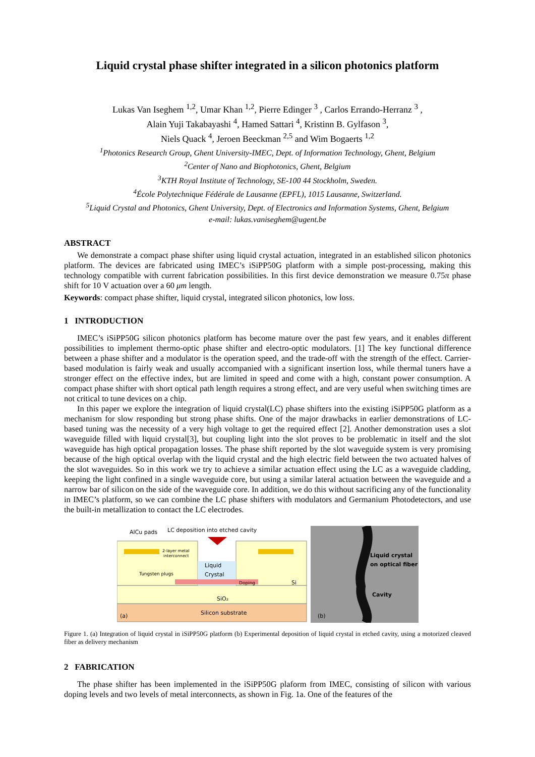Liquid crystal phase shifter integrated in a silicon photonics platform
Lukas Van Iseghem <sup>1,2</sup>, Umar Khan <sup>1,2</sup>, Pierre Edinger <sup>3</sup> , Carlos Errando-Herranz <sup>3</sup> ,
Alain Yuji Takabayashi <sup>4</sup>, Hamed Sattari <sup>4</sup>, Kristinn B. Gylfason <sup>3</sup>,
Niels Quack <sup>4</sup>, Jeroen Beeckman <sup>2,5</sup> and Wim Bogaerts <sup>1,2</sup>
<sup>1</sup> Photonics Research Group, Ghent University-IMEC, Dept. of Information Technology, Ghent, Belgium
<sup>2</sup> Center of Nano and Biophotonics, Ghent, Belgium
<sup>3</sup> KTH Royal Institute of Technology, SE-100 44 Stockholm, Sweden.
<sup>4</sup> École Polytechnique Fédérale de Lausanne (EPFL), 1015 Lausanne, Switzerland.
<sup>5</sup> Liquid Crystal and Photonics, Ghent University, Dept. of Electronics and Information Systems, Ghent, Belgium
e-mail: lukas.vaniseghem@ugent.be
ABSTRACT
We demonstrate a compact phase shifter using liquid crystal actuation, integrated in an established silicon photonics platform. The devices are fabricated using IMEC’s iSiPP50G platform with a simple post-processing, making this technology compatible with current fabrication possibilities. In this first device demonstration we measure 0.75π phase shift for 10 V actuation over a 60 μm length.
Keywords: compact phase shifter, liquid crystal, integrated silicon photonics, low loss.
1 INTRODUCTION
IMEC’s iSiPP50G silicon photonics platform has become mature over the past few years, and it enables different possibilities to implement thermo-optic phase shifter and electro-optic modulators. [1] The key functional difference between a phase shifter and a modulator is the operation speed, and the trade-off with the strength of the effect. Carrier-based modulation is fairly weak and usually accompanied with a significant insertion loss, while thermal tuners have a stronger effect on the effective index, but are limited in speed and come with a high, constant power consumption. A compact phase shifter with short optical path length requires a strong effect, and are very useful when switching times are not critical to tune devices on a chip.
In this paper we explore the integration of liquid crystal(LC) phase shifters into the existing iSiPP50G platform as a mechanism for slow responding but strong phase shifts. One of the major drawbacks in earlier demonstrations of LC-based tuning was the necessity of a very high voltage to get the required effect [2]. Another demonstration uses a slot waveguide filled with liquid crystal[3], but coupling light into the slot proves to be problematic in itself and the slot waveguide has high optical propagation losses. The phase shift reported by the slot waveguide system is very promising because of the high optical overlap with the liquid crystal and the high electric field between the two actuated halves of the slot waveguides. So in this work we try to achieve a similar actuation effect using the LC as a waveguide cladding, keeping the light confined in a single waveguide core, but using a similar lateral actuation between the waveguide and a narrow bar of silicon on the side of the waveguide core. In addition, we do this without sacrificing any of the functionality in IMEC’s platform, so we can combine the LC phase shifters with modulators and Germanium Photodetectors, and use the built-in metallization to contact the LC electrodes.
AlCu pads
LC deposition into etched cavity
2-layer metal
interconnect
Tungsten plugs
Liquid
Crystal
Doping
Si
SiO₂
Silicon substrate
(a)
Liquid crystal
on optical fiber
Cavity
(b)
Figure 1. (a) Integration of liquid crystal in iSiPP50G platform (b) Experimental deposition of liquid crystal in etched cavity, using a motorized cleaved fiber as delivery mechanism
2 FABRICATION
The phase shifter has been implemented in the iSiPP50G plaform from IMEC, consisting of silicon with various doping levels and two levels of metal interconnects, as shown in Fig. 1a. One of the features of the